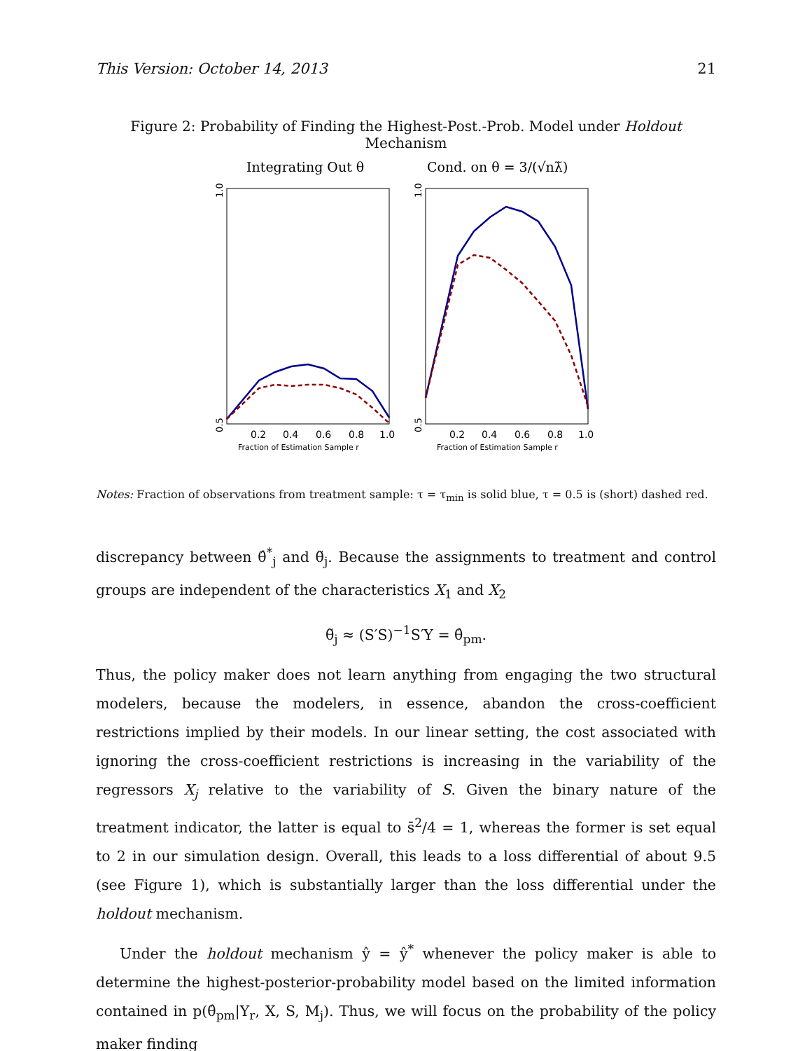This Version: October 14, 2013 21
Figure 2: Probability of Finding the Highest-Post.-Prob. Model under Holdout Mechanism
Integrating Out θ
Cond. on θ = 3/(√nλ̃)
0.2
0.4
0.6
0.8
1.0
0.2
0.4
0.6
0.8
1.0
Fraction of Estimation Sample r
Fraction of Estimation Sample r
0.5
1.0
0.5
1.0
Notes: Fraction of observations from treatment sample: τ = τ<sub>min</sub> is solid blue, τ = 0.5 is (short) dashed red.
discrepancy between θ̂<sup>*</sup><sub>j</sub> and θ̃<sub>j</sub>. Because the assignments to treatment and control groups are independent of the characteristics X<sub>1</sub> and X<sub>2</sub>
θ̃<sub>j</sub> ≈ (S′S)<sup>−1</sup>S′Y = θ̂<sub>pm</sub>.
Thus, the policy maker does not learn anything from engaging the two structural modelers, because the modelers, in essence, abandon the cross-coefficient restrictions implied by their models. In our linear setting, the cost associated with ignoring the cross-coefficient restrictions is increasing in the variability of the regressors X<sub>j</sub> relative to the variability of S. Given the binary nature of the treatment indicator, the latter is equal to s̄<sup>2</sup>/4 = 1, whereas the former is set equal to 2 in our simulation design. Overall, this leads to a loss differential of about 9.5 (see Figure 1), which is substantially larger than the loss differential under the holdout mechanism.
Under the holdout mechanism ŷ = ŷ<sup>*</sup> whenever the policy maker is able to determine the highest-posterior-probability model based on the limited information contained in p(θ̂<sub>pm</sub>|Y<sub>r</sub>, X, S, M<sub>j</sub>). Thus, we will focus on the probability of the policy maker finding